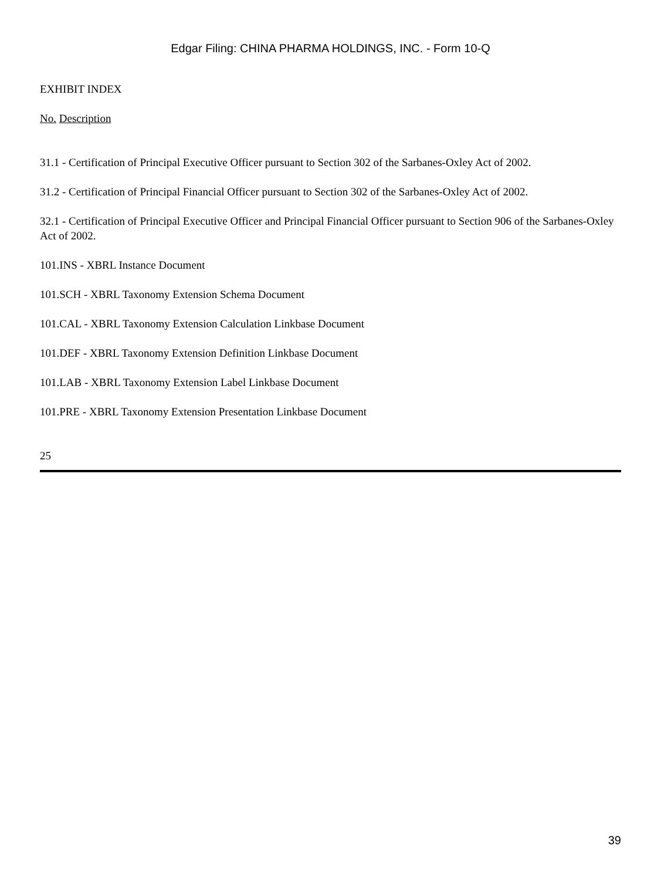Edgar Filing: CHINA PHARMA HOLDINGS, INC. - Form 10-Q
EXHIBIT INDEX
No. Description
31.1 - Certification of Principal Executive Officer pursuant to Section 302 of the Sarbanes-Oxley Act of 2002.
31.2 - Certification of Principal Financial Officer pursuant to Section 302 of the Sarbanes-Oxley Act of 2002.
32.1 - Certification of Principal Executive Officer and Principal Financial Officer pursuant to Section 906 of the Sarbanes-Oxley Act of 2002.
101.INS - XBRL Instance Document
101.SCH - XBRL Taxonomy Extension Schema Document
101.CAL - XBRL Taxonomy Extension Calculation Linkbase Document
101.DEF - XBRL Taxonomy Extension Definition Linkbase Document
101.LAB - XBRL Taxonomy Extension Label Linkbase Document
101.PRE - XBRL Taxonomy Extension Presentation Linkbase Document
25
39